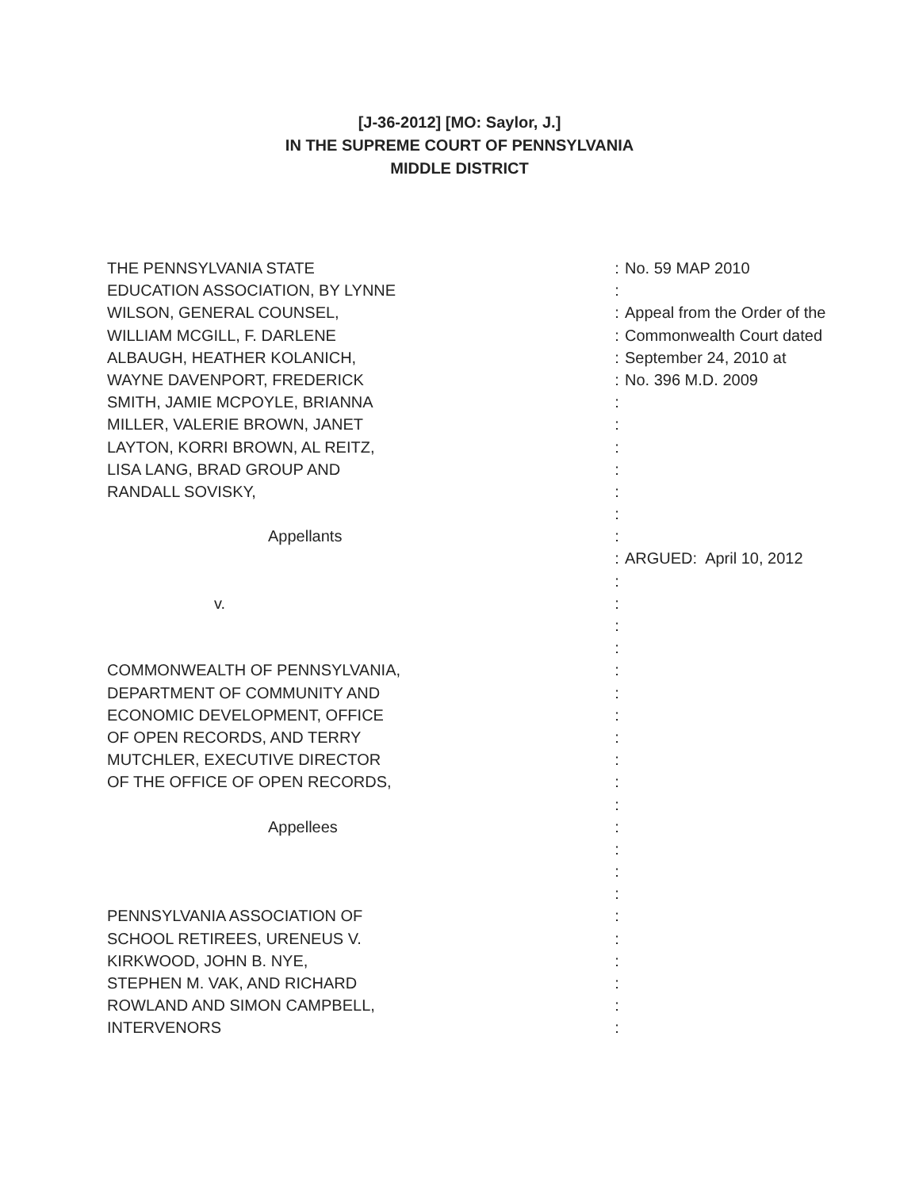[J-36-2012] [MO: Saylor, J.]
IN THE SUPREME COURT OF PENNSYLVANIA
MIDDLE DISTRICT
| THE PENNSYLVANIA STATE | : | No. 59 MAP 2010 |
| EDUCATION ASSOCIATION, BY LYNNE | : | |
| WILSON, GENERAL COUNSEL, | : | Appeal from the Order of the |
| WILLIAM MCGILL, F. DARLENE | : | Commonwealth Court dated |
| ALBAUGH, HEATHER KOLANICH, | : | September 24, 2010 at |
| WAYNE DAVENPORT, FREDERICK | : | No. 396 M.D. 2009 |
| SMITH, JAMIE MCPOYLE, BRIANNA | : | |
| MILLER, VALERIE BROWN, JANET | : | |
| LAYTON, KORRI BROWN, AL REITZ, | : | |
| LISA LANG, BRAD GROUP AND | : | |
| RANDALL SOVISKY, | : | |
| | : | |
| Appellants | : | |
| | : | ARGUED: April 10, 2012 |
| | : | |
| v. | : | |
| | : | |
| | : | |
| COMMONWEALTH OF PENNSYLVANIA, | : | |
| DEPARTMENT OF COMMUNITY AND | : | |
| ECONOMIC DEVELOPMENT, OFFICE | : | |
| OF OPEN RECORDS, AND TERRY | : | |
| MUTCHLER, EXECUTIVE DIRECTOR | : | |
| OF THE OFFICE OF OPEN RECORDS, | : | |
| | : | |
| Appellees | : | |
| | : | |
| | : | |
| | : | |
| PENNSYLVANIA ASSOCIATION OF | : | |
| SCHOOL RETIREES, URENEUS V. | : | |
| KIRKWOOD, JOHN B. NYE, | : | |
| STEPHEN M. VAK, AND RICHARD | : | |
| ROWLAND AND SIMON CAMPBELL, | : | |
| INTERVENORS | : | |